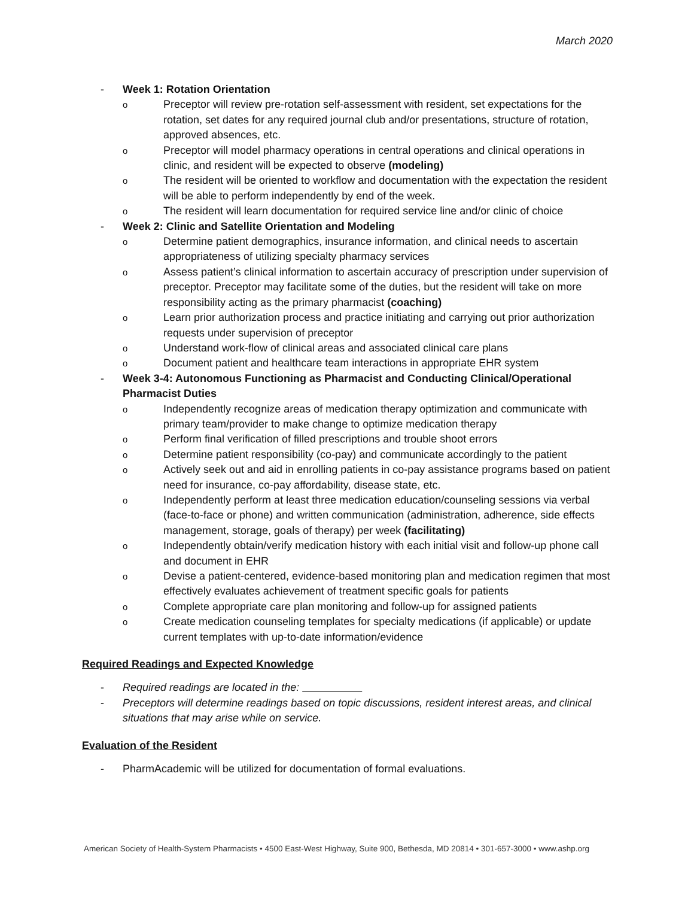March 2020
- Week 1: Rotation Orientation
o Preceptor will review pre-rotation self-assessment with resident, set expectations for the rotation, set dates for any required journal club and/or presentations, structure of rotation, approved absences, etc.
o Preceptor will model pharmacy operations in central operations and clinical operations in clinic, and resident will be expected to observe (modeling)
o The resident will be oriented to workflow and documentation with the expectation the resident will be able to perform independently by end of the week.
o The resident will learn documentation for required service line and/or clinic of choice
- Week 2: Clinic and Satellite Orientation and Modeling
o Determine patient demographics, insurance information, and clinical needs to ascertain appropriateness of utilizing specialty pharmacy services
o Assess patient’s clinical information to ascertain accuracy of prescription under supervision of preceptor. Preceptor may facilitate some of the duties, but the resident will take on more responsibility acting as the primary pharmacist (coaching)
o Learn prior authorization process and practice initiating and carrying out prior authorization requests under supervision of preceptor
o Understand work-flow of clinical areas and associated clinical care plans
o Document patient and healthcare team interactions in appropriate EHR system
- Week 3-4: Autonomous Functioning as Pharmacist and Conducting Clinical/Operational Pharmacist Duties
o Independently recognize areas of medication therapy optimization and communicate with primary team/provider to make change to optimize medication therapy
o Perform final verification of filled prescriptions and trouble shoot errors
o Determine patient responsibility (co-pay) and communicate accordingly to the patient
o Actively seek out and aid in enrolling patients in co-pay assistance programs based on patient need for insurance, co-pay affordability, disease state, etc.
o Independently perform at least three medication education/counseling sessions via verbal (face-to-face or phone) and written communication (administration, adherence, side effects management, storage, goals of therapy) per week (facilitating)
o Independently obtain/verify medication history with each initial visit and follow-up phone call and document in EHR
o Devise a patient-centered, evidence-based monitoring plan and medication regimen that most effectively evaluates achievement of treatment specific goals for patients
o Complete appropriate care plan monitoring and follow-up for assigned patients
o Create medication counseling templates for specialty medications (if applicable) or update current templates with up-to-date information/evidence
Required Readings and Expected Knowledge
- Required readings are located in the:
- Preceptors will determine readings based on topic discussions, resident interest areas, and clinical situations that may arise while on service.
Evaluation of the Resident
- PharmAcademic will be utilized for documentation of formal evaluations.
American Society of Health-System Pharmacists • 4500 East-West Highway, Suite 900, Bethesda, MD 20814 • 301-657-3000 • www.ashp.org